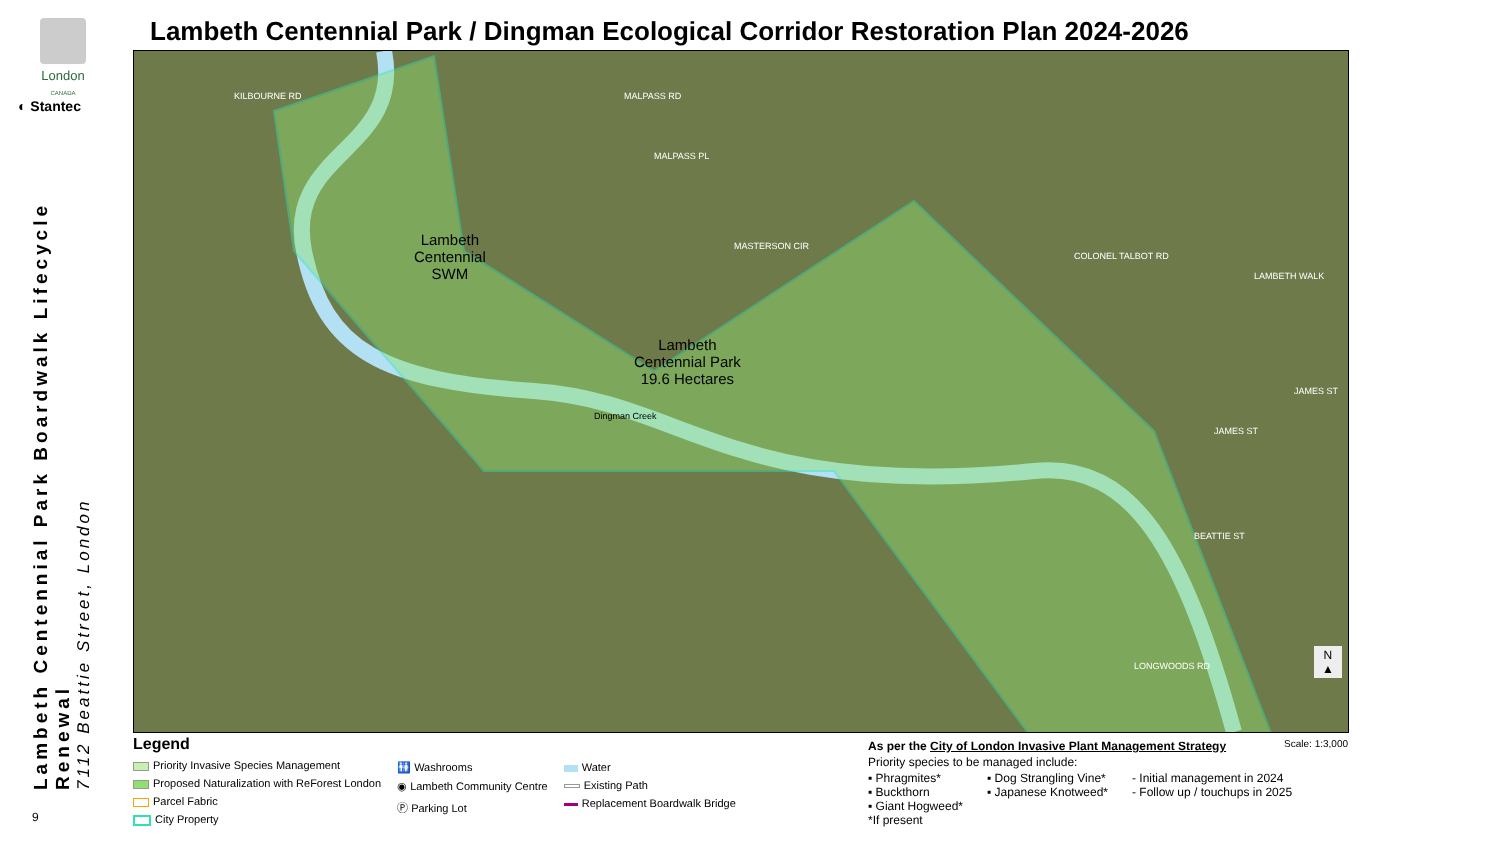London
CANADA
◐ Stantec
Lambeth Centennial Park Boardwalk Lifecycle Renewal
7112 Beattie Street, London
9
Lambeth Centennial Park / Dingman Ecological Corridor Restoration Plan 2024-2026
Lambeth
Centennial
SWM
Lambeth
Centennial Park
19.6 Hectares
KILBOURNE RD MALPASS RD
MALPASS PL
MASTERSON CIR
COLONEL TALBOT RD
LAMBETH WALK
JAMES ST
JAMES ST
BEATTIE ST
LONGWOODS RD
Dingman Creek
N
▲
Legend
Priority Invasive Species Management
Proposed Naturalization with ReForest London
Parcel Fabric
City Property
🚻 Washrooms
◉ Lambeth Community Centre
Ⓟ Parking Lot
Water
Existing Path
Replacement Boardwalk Bridge
Scale: 1:3,000
As per the City of London Invasive Plant Management Strategy
Priority species to be managed include:
▪ Phragmites*
▪ Buckthorn
▪ Giant Hogweed*
▪ Dog Strangling Vine*
▪ Japanese Knotweed*
- Initial management in 2024
- Follow up / touchups in 2025
*If present